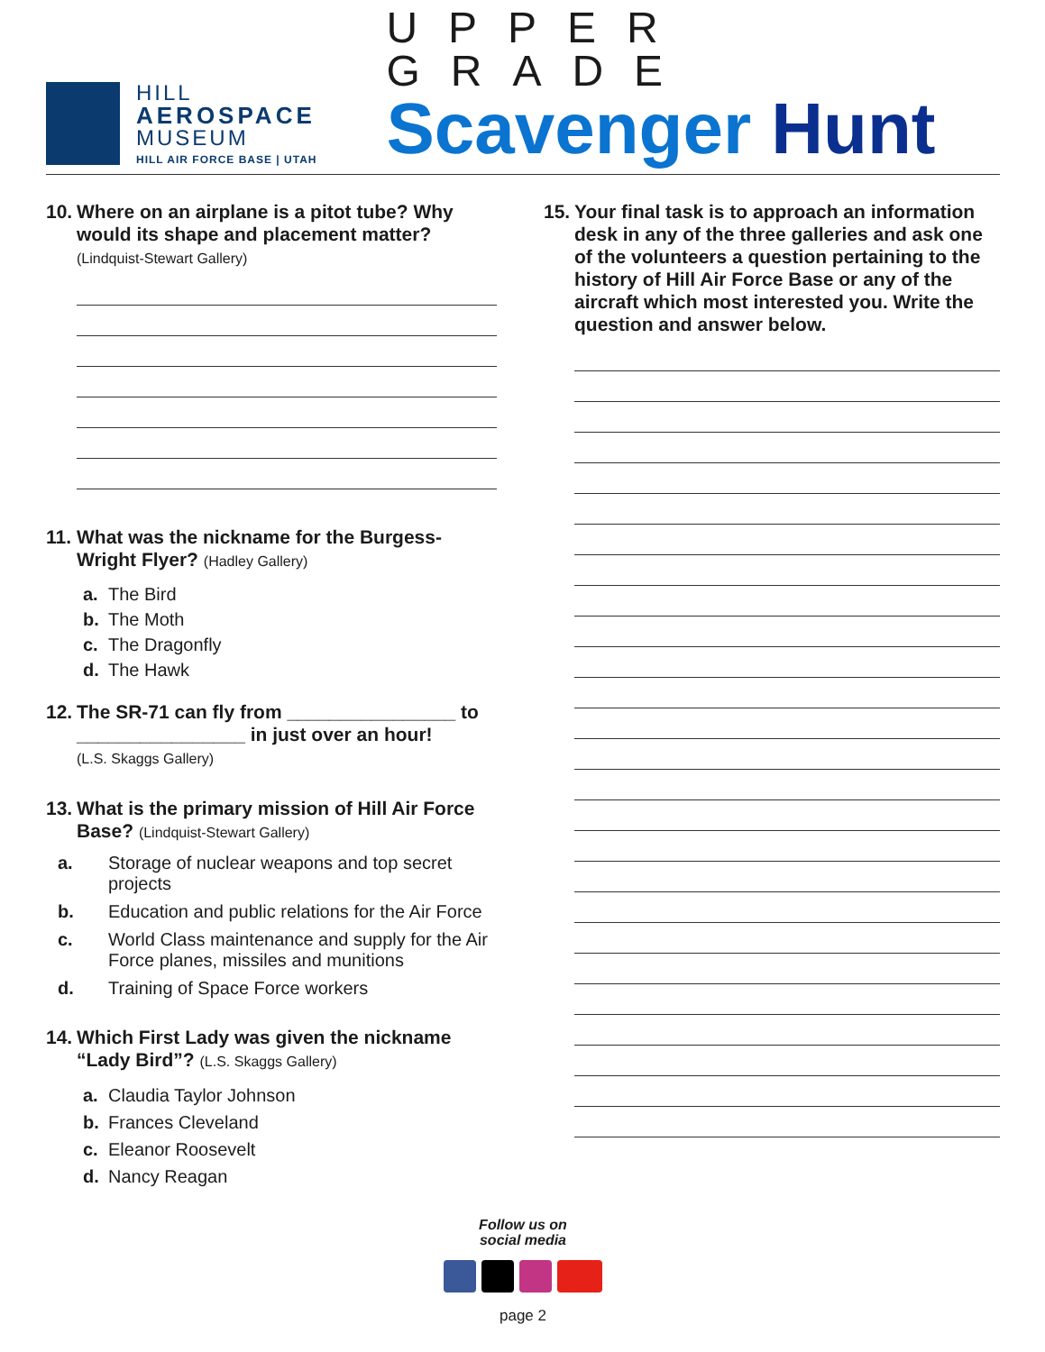HILL
AEROSPACE
MUSEUM
HILL AIR FORCE BASE | UTAH
UPPER GRADE
Scavenger Hunt
10. Where on an airplane is a pitot tube? Why would its shape and placement matter?
(Lindquist-Stewart Gallery)
11. What was the nickname for the Burgess-Wright Flyer? (Hadley Gallery)
a. The Bird
b. The Moth
c. The Dragonfly
d. The Hawk
12. The SR-71 can fly from ________________ to ________________ in just over an hour!
(L.S. Skaggs Gallery)
13. What is the primary mission of Hill Air Force Base? (Lindquist-Stewart Gallery)
a. Storage of nuclear weapons and top secret projects
b. Education and public relations for the Air Force
c. World Class maintenance and supply for the Air Force planes, missiles and munitions
d. Training of Space Force workers
14. Which First Lady was given the nickname “Lady Bird”? (L.S. Skaggs Gallery)
a. Claudia Taylor Johnson
b. Frances Cleveland
c. Eleanor Roosevelt
d. Nancy Reagan
15. Your final task is to approach an information desk in any of the three galleries and ask one of the volunteers a question pertaining to the history of Hill Air Force Base or any of the aircraft which most interested you. Write the question and answer below.
Follow us on
social media
page 2